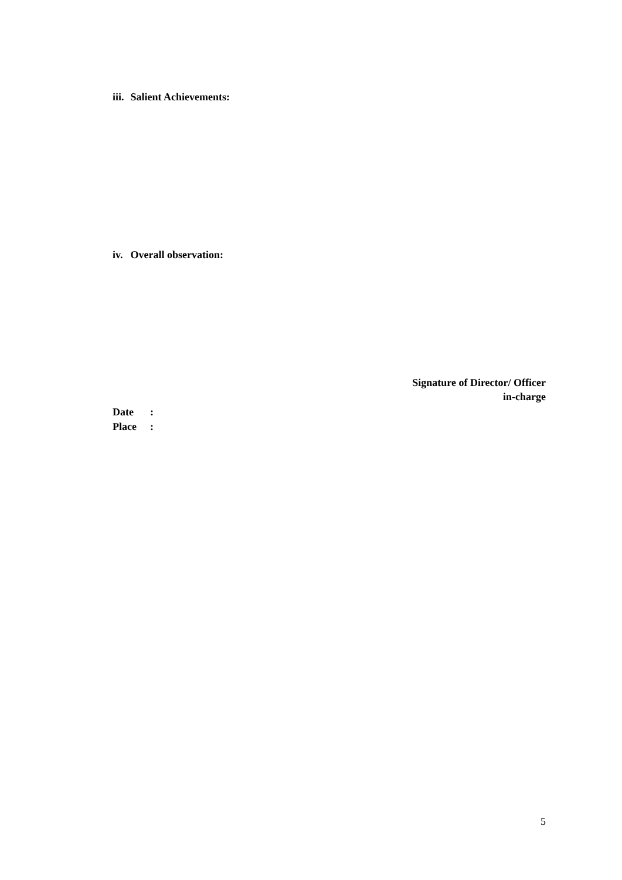iii. Salient Achievements:
iv. Overall observation:
Signature of Director/ Officer
in-charge
Date:
Place:
5